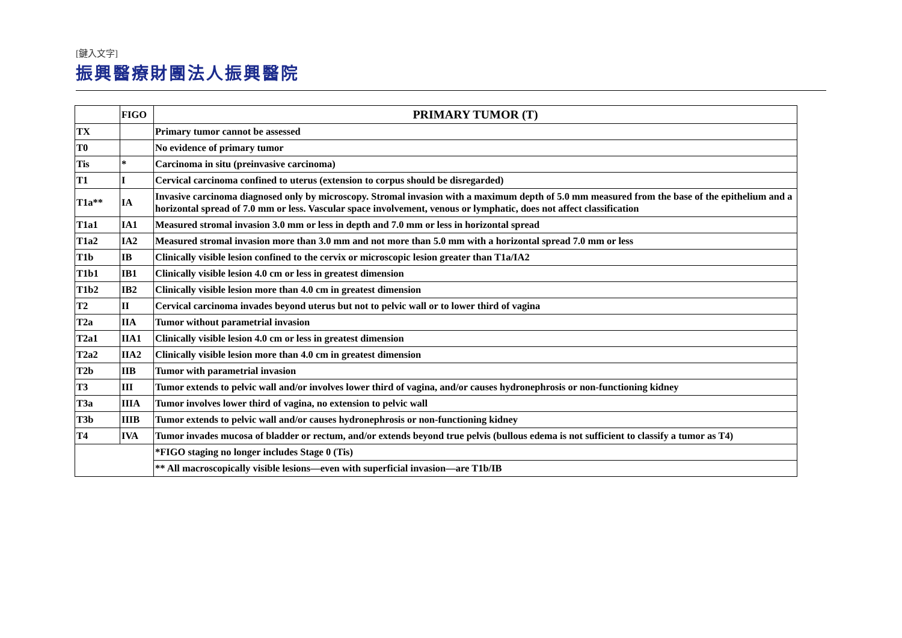[鍵入文字]
振興醫療財團法人振興醫院
| | FIGO | PRIMARY TUMOR (T) |
| --- | --- | --- |
| TX | | Primary tumor cannot be assessed |
| T0 | | No evidence of primary tumor |
| Tis | * | Carcinoma in situ (preinvasive carcinoma) |
| T1 | I | Cervical carcinoma confined to uterus (extension to corpus should be disregarded) |
| T1a** | IA | Invasive carcinoma diagnosed only by microscopy. Stromal invasion with a maximum depth of 5.0 mm measured from the base of the epithelium and a horizontal spread of 7.0 mm or less. Vascular space involvement, venous or lymphatic, does not affect classification |
| T1a1 | IA1 | Measured stromal invasion 3.0 mm or less in depth and 7.0 mm or less in horizontal spread |
| T1a2 | IA2 | Measured stromal invasion more than 3.0 mm and not more than 5.0 mm with a horizontal spread 7.0 mm or less |
| T1b | IB | Clinically visible lesion confined to the cervix or microscopic lesion greater than T1a/IA2 |
| T1b1 | IB1 | Clinically visible lesion 4.0 cm or less in greatest dimension |
| T1b2 | IB2 | Clinically visible lesion more than 4.0 cm in greatest dimension |
| T2 | II | Cervical carcinoma invades beyond uterus but not to pelvic wall or to lower third of vagina |
| T2a | IIA | Tumor without parametrial invasion |
| T2a1 | IIA1 | Clinically visible lesion 4.0 cm or less in greatest dimension |
| T2a2 | IIA2 | Clinically visible lesion more than 4.0 cm in greatest dimension |
| T2b | IIB | Tumor with parametrial invasion |
| T3 | III | Tumor extends to pelvic wall and/or involves lower third of vagina, and/or causes hydronephrosis or non-functioning kidney |
| T3a | IIIA | Tumor involves lower third of vagina, no extension to pelvic wall |
| T3b | IIIB | Tumor extends to pelvic wall and/or causes hydronephrosis or non-functioning kidney |
| T4 | IVA | Tumor invades mucosa of bladder or rectum, and/or extends beyond true pelvis (bullous edema is not sufficient to classify a tumor as T4) |
| | | *FIGO staging no longer includes Stage 0 (Tis) |
| | | ** All macroscopically visible lesions—even with superficial invasion—are T1b/IB |